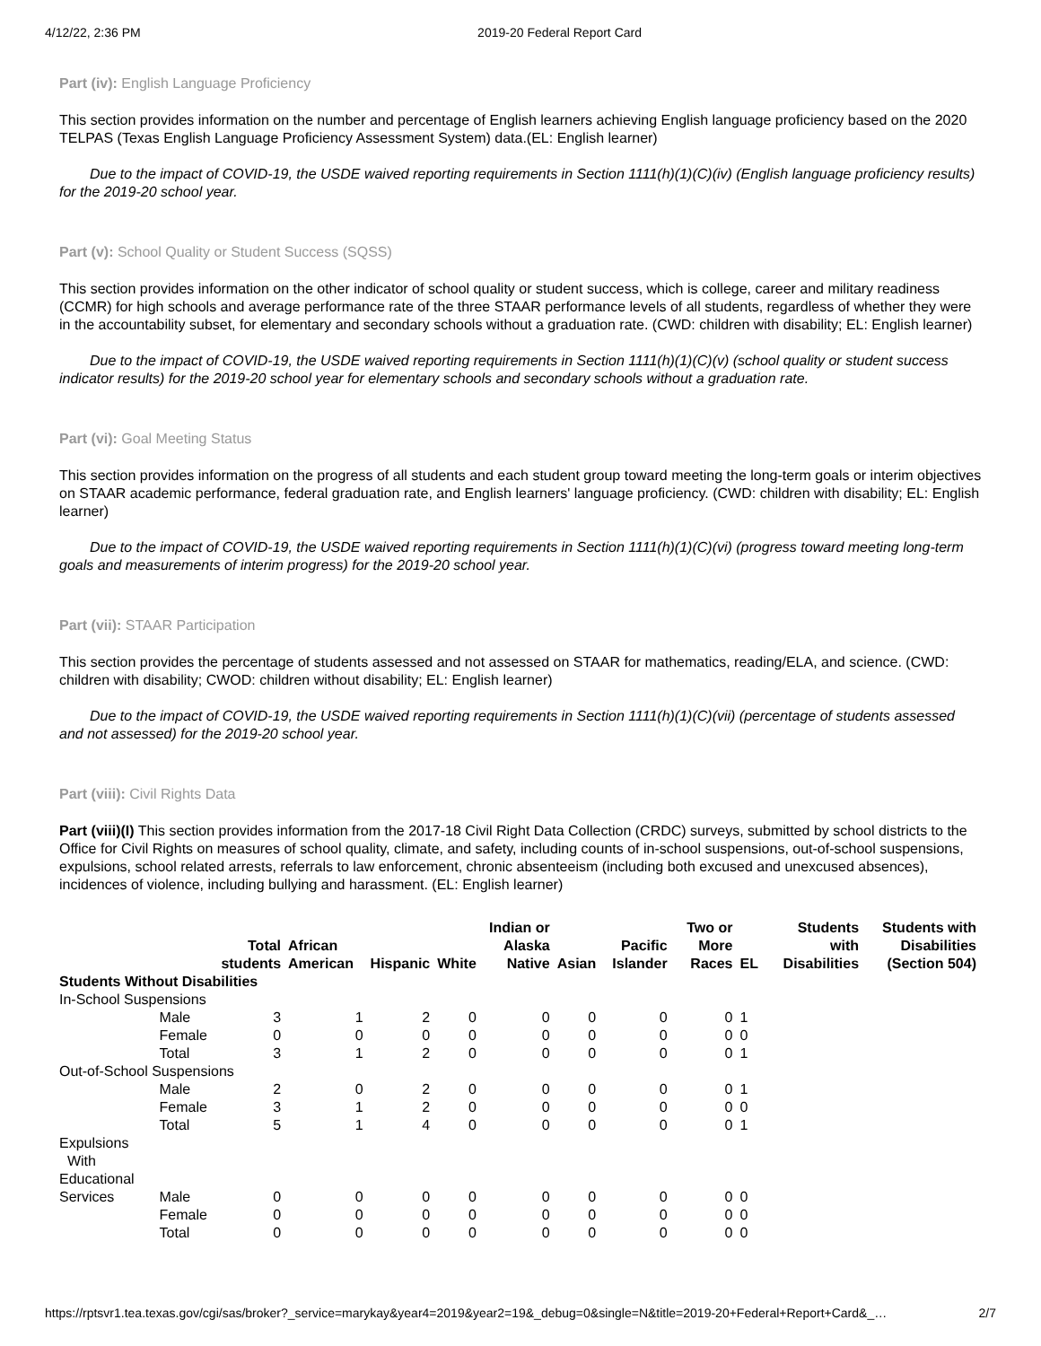4/12/22, 2:36 PM 2019-20 Federal Report Card
Part (iv): English Language Proficiency
This section provides information on the number and percentage of English learners achieving English language proficiency based on the 2020 TELPAS (Texas English Language Proficiency Assessment System) data.(EL: English learner)
Due to the impact of COVID-19, the USDE waived reporting requirements in Section 1111(h)(1)(C)(iv) (English language proficiency results) for the 2019-20 school year.
Part (v): School Quality or Student Success (SQSS)
This section provides information on the other indicator of school quality or student success, which is college, career and military readiness (CCMR) for high schools and average performance rate of the three STAAR performance levels of all students, regardless of whether they were in the accountability subset, for elementary and secondary schools without a graduation rate. (CWD: children with disability; EL: English learner)
Due to the impact of COVID-19, the USDE waived reporting requirements in Section 1111(h)(1)(C)(v) (school quality or student success indicator results) for the 2019-20 school year for elementary schools and secondary schools without a graduation rate.
Part (vi): Goal Meeting Status
This section provides information on the progress of all students and each student group toward meeting the long-term goals or interim objectives on STAAR academic performance, federal graduation rate, and English learners' language proficiency. (CWD: children with disability; EL: English learner)
Due to the impact of COVID-19, the USDE waived reporting requirements in Section 1111(h)(1)(C)(vi) (progress toward meeting long-term goals and measurements of interim progress) for the 2019-20 school year.
Part (vii): STAAR Participation
This section provides the percentage of students assessed and not assessed on STAAR for mathematics, reading/ELA, and science. (CWD: children with disability; CWOD: children without disability; EL: English learner)
Due to the impact of COVID-19, the USDE waived reporting requirements in Section 1111(h)(1)(C)(vii) (percentage of students assessed and not assessed) for the 2019-20 school year.
Part (viii): Civil Rights Data
Part (viii)(I) This section provides information from the 2017-18 Civil Right Data Collection (CRDC) surveys, submitted by school districts to the Office for Civil Rights on measures of school quality, climate, and safety, including counts of in-school suspensions, out-of-school suspensions, expulsions, school related arrests, referrals to law enforcement, chronic absenteeism (including both excused and unexcused absences), incidences of violence, including bullying and harassment. (EL: English learner)
| | | Total students | African American | Hispanic | White | Indian or Alaska Native | Asian | Pacific Islander | Two or More Races | EL | Students with Disabilities | Students with Disabilities (Section 504) |
| --- | --- | --- | --- | --- | --- | --- | --- | --- | --- | --- | --- | --- |
| Students Without Disabilities | | | | | | | | | | | | |
| In-School Suspensions | | | | | | | | | | | | |
| | Male | 3 | 1 | 2 | 0 | 0 | 0 | 0 | 0 | 1 | | |
| | Female | 0 | 0 | 0 | 0 | 0 | 0 | 0 | 0 | 0 | | |
| | Total | 3 | 1 | 2 | 0 | 0 | 0 | 0 | 0 | 1 | | |
| Out-of-School Suspensions | | | | | | | | | | | | |
| | Male | 2 | 0 | 2 | 0 | 0 | 0 | 0 | 0 | 1 | | |
| | Female | 3 | 1 | 2 | 0 | 0 | 0 | 0 | 0 | 0 | | |
| | Total | 5 | 1 | 4 | 0 | 0 | 0 | 0 | 0 | 1 | | |
| Expulsions With Educational Services | Male | 0 | 0 | 0 | 0 | 0 | 0 | 0 | 0 | 0 | | |
| | Female | 0 | 0 | 0 | 0 | 0 | 0 | 0 | 0 | 0 | | |
| | Total | 0 | 0 | 0 | 0 | 0 | 0 | 0 | 0 | 0 | | |
https://rptsvr1.tea.texas.gov/cgi/sas/broker?_service=marykay&year4=2019&year2=19&_debug=0&single=N&title=2019-20+Federal+Report+Card&_… 2/7